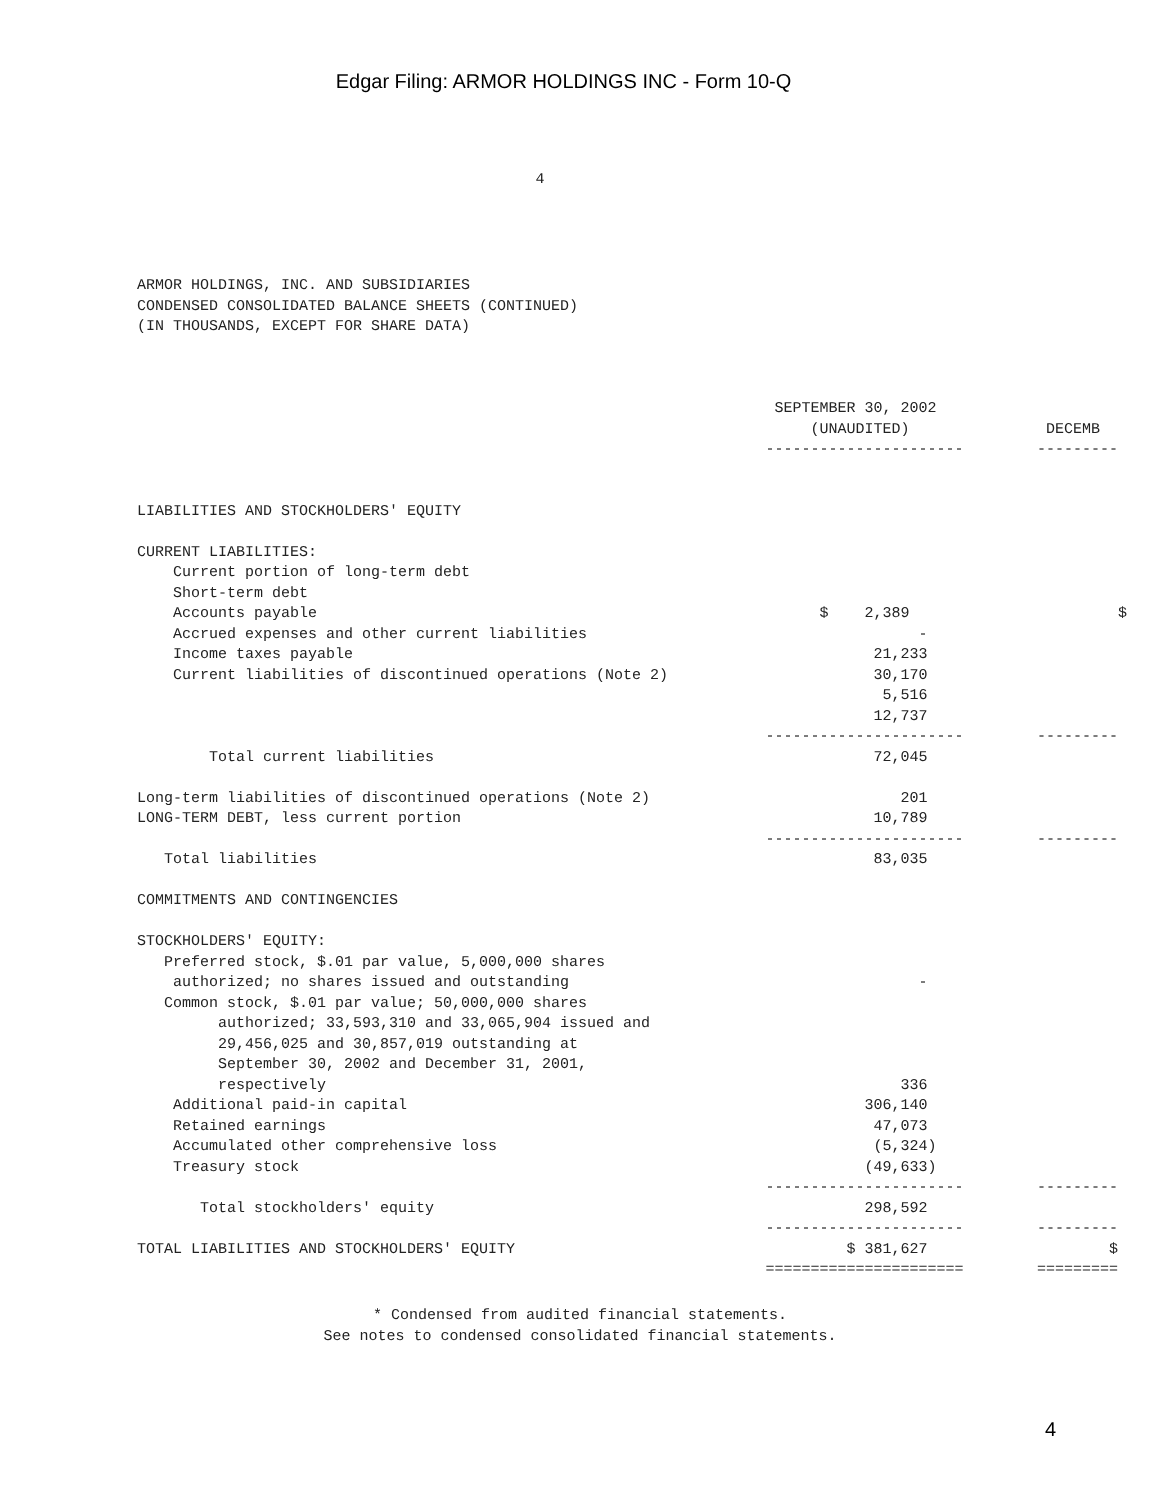Edgar Filing: ARMOR HOLDINGS INC - Form 10-Q
4
ARMOR HOLDINGS, INC. AND SUBSIDIARIES CONDENSED CONSOLIDATED BALANCE SHEETS (CONTINUED) (IN THOUSANDS, EXCEPT FOR SHARE DATA)
| | SEPTEMBER 30, 2002 (UNAUDITED) | DECEMB |
| | ---------------------- | --------- |
| LIABILITIES AND STOCKHOLDERS' EQUITY CURRENT LIABILITIES: Current portion of long-term debt Short-term debt Accounts payable Accrued expenses and other current liabilities Income taxes payable Current liabilities of discontinued operations (Note 2) | $ 2,389 - 21,233 30,170 5,516 12,737 | $ |
| | ---------------------- | --------- |
| Total current liabilities Long-term liabilities of discontinued operations (Note 2) LONG-TERM DEBT, less current portion | 72,045 201 10,789 | |
| | ---------------------- | --------- |
| Total liabilities COMMITMENTS AND CONTINGENCIES STOCKHOLDERS' EQUITY: Preferred stock, $.01 par value, 5,000,000 shares authorized; no shares issued and outstanding Common stock, $.01 par value; 50,000,000 shares authorized; 33,593,310 and 33,065,904 issued and 29,456,025 and 30,857,019 outstanding at September 30, 2002 and December 31, 2001, respectively Additional paid-in capital Retained earnings Accumulated other comprehensive loss Treasury stock | 83,035 - 336 306,140 47,073 (5,324) (49,633) | |
| | ---------------------- | --------- |
| Total stockholders' equity | 298,592 | |
| | ---------------------- | --------- |
| TOTAL LIABILITIES AND STOCKHOLDERS' EQUITY | $ 381,627 | $ |
| | ====================== | ========= |
* Condensed from audited financial statements. See notes to condensed consolidated financial statements.
4